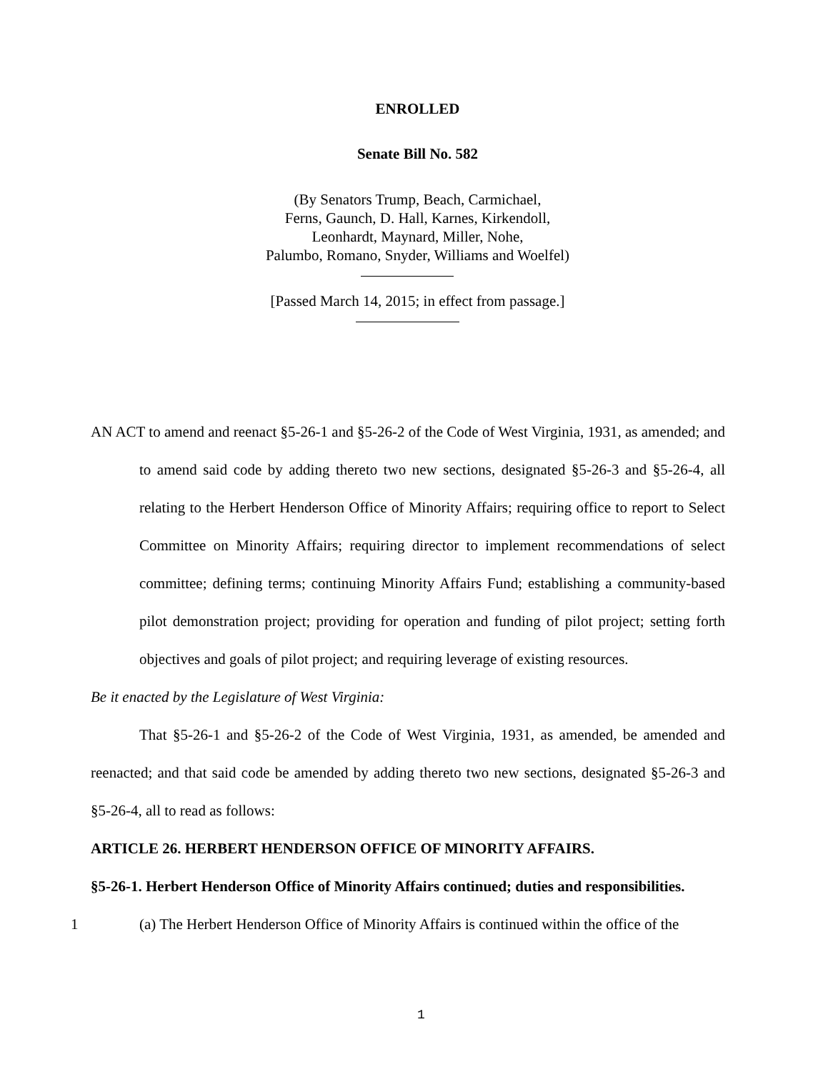ENROLLED
Senate Bill No. 582
(By Senators Trump, Beach, Carmichael,
Ferns, Gaunch, D. Hall, Karnes, Kirkendoll,
Leonhardt, Maynard, Miller, Nohe,
Palumbo, Romano, Snyder, Williams and Woelfel)
[Passed March 14, 2015; in effect from passage.]
AN ACT to amend and reenact §5-26-1 and §5-26-2 of the Code of West Virginia, 1931, as amended; and to amend said code by adding thereto two new sections, designated §5-26-3 and §5-26-4, all relating to the Herbert Henderson Office of Minority Affairs; requiring office to report to Select Committee on Minority Affairs; requiring director to implement recommendations of select committee; defining terms; continuing Minority Affairs Fund; establishing a community-based pilot demonstration project; providing for operation and funding of pilot project; setting forth objectives and goals of pilot project; and requiring leverage of existing resources.
Be it enacted by the Legislature of West Virginia:
That §5-26-1 and §5-26-2 of the Code of West Virginia, 1931, as amended, be amended and reenacted; and that said code be amended by adding thereto two new sections, designated §5-26-3 and §5-26-4, all to read as follows:
ARTICLE 26. HERBERT HENDERSON OFFICE OF MINORITY AFFAIRS.
§5-26-1. Herbert Henderson Office of Minority Affairs continued; duties and responsibilities.
1 (a) The Herbert Henderson Office of Minority Affairs is continued within the office of the
1